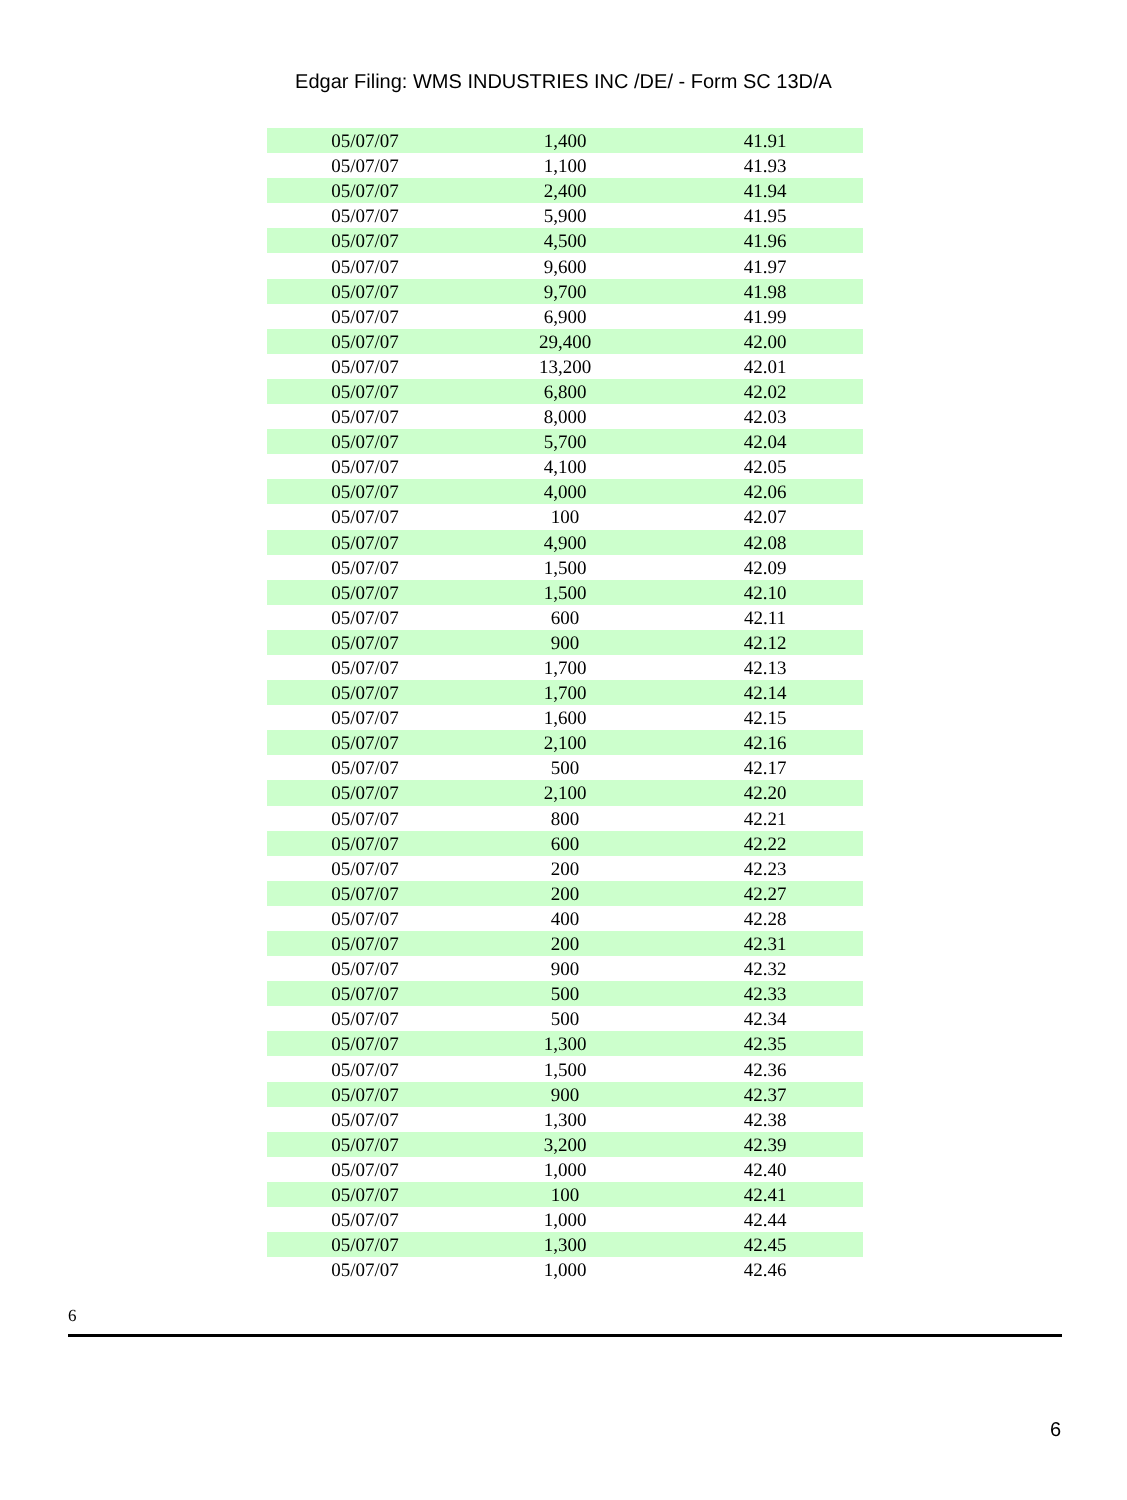Edgar Filing: WMS INDUSTRIES INC /DE/ - Form SC 13D/A
| 05/07/07 | 1,400 | 41.91 |
| 05/07/07 | 1,100 | 41.93 |
| 05/07/07 | 2,400 | 41.94 |
| 05/07/07 | 5,900 | 41.95 |
| 05/07/07 | 4,500 | 41.96 |
| 05/07/07 | 9,600 | 41.97 |
| 05/07/07 | 9,700 | 41.98 |
| 05/07/07 | 6,900 | 41.99 |
| 05/07/07 | 29,400 | 42.00 |
| 05/07/07 | 13,200 | 42.01 |
| 05/07/07 | 6,800 | 42.02 |
| 05/07/07 | 8,000 | 42.03 |
| 05/07/07 | 5,700 | 42.04 |
| 05/07/07 | 4,100 | 42.05 |
| 05/07/07 | 4,000 | 42.06 |
| 05/07/07 | 100 | 42.07 |
| 05/07/07 | 4,900 | 42.08 |
| 05/07/07 | 1,500 | 42.09 |
| 05/07/07 | 1,500 | 42.10 |
| 05/07/07 | 600 | 42.11 |
| 05/07/07 | 900 | 42.12 |
| 05/07/07 | 1,700 | 42.13 |
| 05/07/07 | 1,700 | 42.14 |
| 05/07/07 | 1,600 | 42.15 |
| 05/07/07 | 2,100 | 42.16 |
| 05/07/07 | 500 | 42.17 |
| 05/07/07 | 2,100 | 42.20 |
| 05/07/07 | 800 | 42.21 |
| 05/07/07 | 600 | 42.22 |
| 05/07/07 | 200 | 42.23 |
| 05/07/07 | 200 | 42.27 |
| 05/07/07 | 400 | 42.28 |
| 05/07/07 | 200 | 42.31 |
| 05/07/07 | 900 | 42.32 |
| 05/07/07 | 500 | 42.33 |
| 05/07/07 | 500 | 42.34 |
| 05/07/07 | 1,300 | 42.35 |
| 05/07/07 | 1,500 | 42.36 |
| 05/07/07 | 900 | 42.37 |
| 05/07/07 | 1,300 | 42.38 |
| 05/07/07 | 3,200 | 42.39 |
| 05/07/07 | 1,000 | 42.40 |
| 05/07/07 | 100 | 42.41 |
| 05/07/07 | 1,000 | 42.44 |
| 05/07/07 | 1,300 | 42.45 |
| 05/07/07 | 1,000 | 42.46 |
6
6